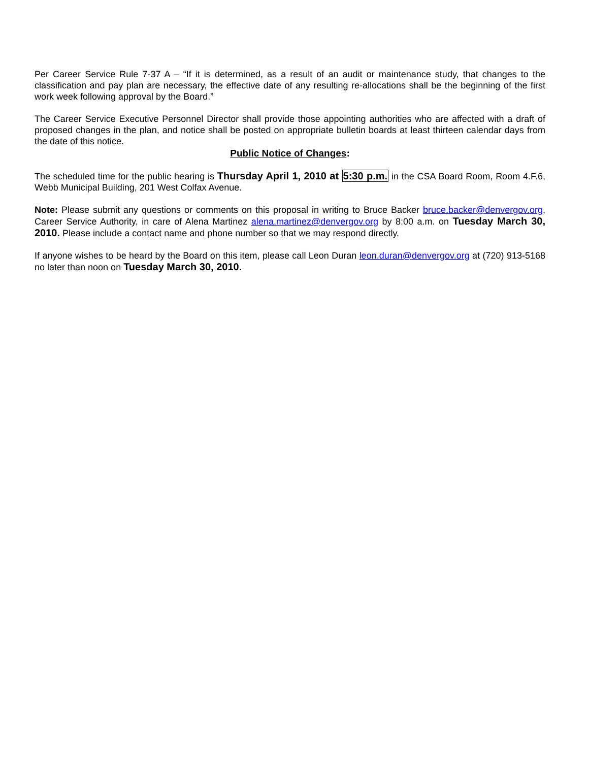Per Career Service Rule 7-37 A – “If it is determined, as a result of an audit or maintenance study, that changes to the classification and pay plan are necessary, the effective date of any resulting re-allocations shall be the beginning of the first work week following approval by the Board.”
The Career Service Executive Personnel Director shall provide those appointing authorities who are affected with a draft of proposed changes in the plan, and notice shall be posted on appropriate bulletin boards at least thirteen calendar days from the date of this notice.
Public Notice of Changes:
The scheduled time for the public hearing is Thursday April 1, 2010 at 5:30 p.m. in the CSA Board Room, Room 4.F.6, Webb Municipal Building, 201 West Colfax Avenue.
Note: Please submit any questions or comments on this proposal in writing to Bruce Backer bruce.backer@denvergov.org, Career Service Authority, in care of Alena Martinez alena.martinez@denvergov.org by 8:00 a.m. on Tuesday March 30, 2010. Please include a contact name and phone number so that we may respond directly.
If anyone wishes to be heard by the Board on this item, please call Leon Duran leon.duran@denvergov.org at (720) 913-5168 no later than noon on Tuesday March 30, 2010.